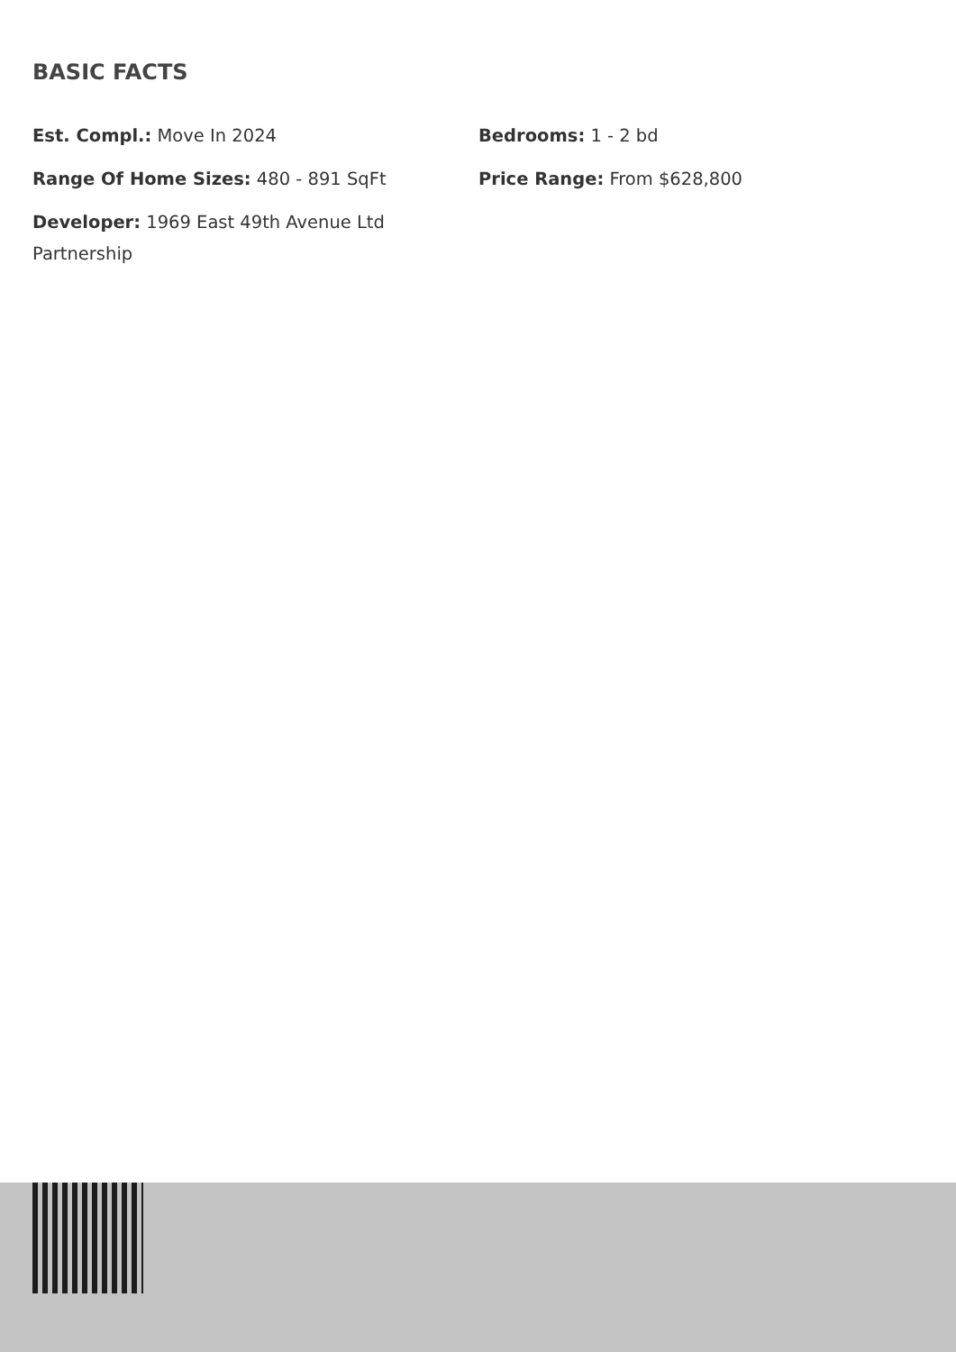BASIC FACTS
Est. Compl.: Move In 2024
Bedrooms: 1 - 2 bd
Range Of Home Sizes: 480 - 891 SqFt
Price Range: From $628,800
Developer: 1969 East 49th Avenue Ltd Partnership